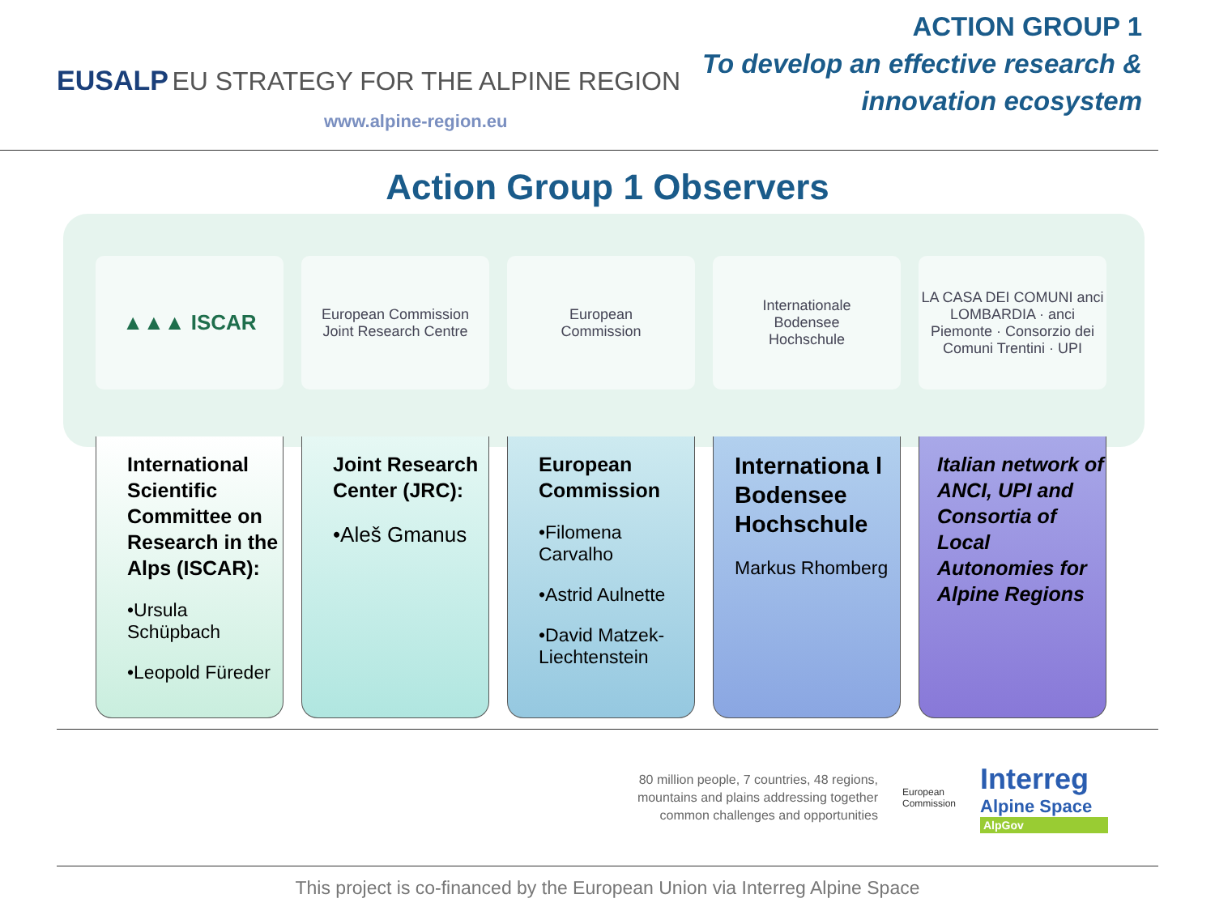EUSALP EU STRATEGY FOR THE ALPINE REGION
www.alpine-region.eu
ACTION GROUP 1
To develop an effective research &
innovation ecosystem
Action Group 1 Observers
▲▲▲ ISCAR
European Commission
Joint Research Centre
European
Commission
Internationale
Bodensee
Hochschule
LA CASA DEI COMUNI anci LOMBARDIA · anci Piemonte · Consorzio dei Comuni Trentini · UPI
International Scientific Committee on Research in the Alps (ISCAR):
•Ursula Schüpbach
•Leopold Füreder
Joint Research Center (JRC):
•Aleš Gmanus
European Commission
•Filomena Carvalho
•Astrid Aulnette
•David Matzek-Liechtenstein
Internationa l Bodensee Hochschule
Markus Rhomberg
Italian network of ANCI, UPI and Consortia of Local Autonomies for Alpine Regions
80 million people, 7 countries, 48 regions,
mountains and plains addressing together
common challenges and opportunities
European
Commission
Interreg
Alpine Space
AlpGov
This project is co-financed by the European Union via Interreg Alpine Space